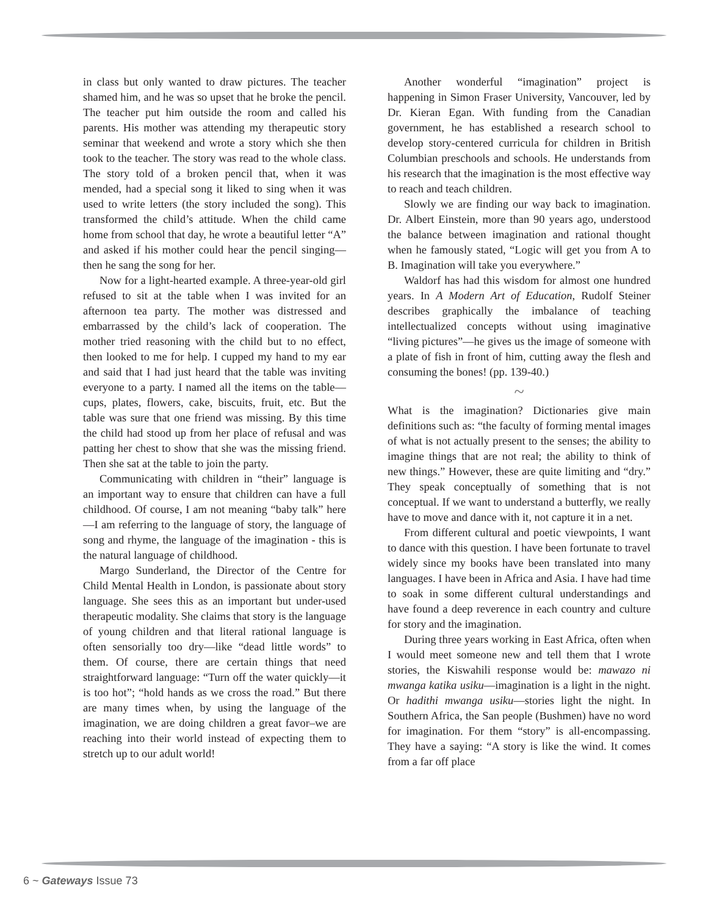in class but only wanted to draw pictures. The teacher shamed him, and he was so upset that he broke the pencil. The teacher put him outside the room and called his parents. His mother was attending my therapeutic story seminar that weekend and wrote a story which she then took to the teacher. The story was read to the whole class. The story told of a broken pencil that, when it was mended, had a special song it liked to sing when it was used to write letters (the story included the song). This transformed the child’s attitude. When the child came home from school that day, he wrote a beautiful letter “A” and asked if his mother could hear the pencil singing—then he sang the song for her.
Now for a light-hearted example. A three-year-old girl refused to sit at the table when I was invited for an afternoon tea party. The mother was distressed and embarrassed by the child’s lack of cooperation. The mother tried reasoning with the child but to no effect, then looked to me for help. I cupped my hand to my ear and said that I had just heard that the table was inviting everyone to a party. I named all the items on the table—cups, plates, flowers, cake, biscuits, fruit, etc. But the table was sure that one friend was missing. By this time the child had stood up from her place of refusal and was patting her chest to show that she was the missing friend. Then she sat at the table to join the party.
Communicating with children in “their” language is an important way to ensure that children can have a full childhood. Of course, I am not meaning “baby talk” here—I am referring to the language of story, the language of song and rhyme, the language of the imagination - this is the natural language of childhood.
Margo Sunderland, the Director of the Centre for Child Mental Health in London, is passionate about story language. She sees this as an important but under-used therapeutic modality. She claims that story is the language of young children and that literal rational language is often sensorially too dry—like “dead little words” to them. Of course, there are certain things that need straightforward language: “Turn off the water quickly—it is too hot”; “hold hands as we cross the road.” But there are many times when, by using the language of the imagination, we are doing children a great favor–we are reaching into their world instead of expecting them to stretch up to our adult world!
Another wonderful “imagination” project is happening in Simon Fraser University, Vancouver, led by Dr. Kieran Egan. With funding from the Canadian government, he has established a research school to develop story-centered curricula for children in British Columbian preschools and schools. He understands from his research that the imagination is the most effective way to reach and teach children.
Slowly we are finding our way back to imagination. Dr. Albert Einstein, more than 90 years ago, understood the balance between imagination and rational thought when he famously stated, “Logic will get you from A to B. Imagination will take you everywhere.”
Waldorf has had this wisdom for almost one hundred years. In A Modern Art of Education, Rudolf Steiner describes graphically the imbalance of teaching intellectualized concepts without using imaginative “living pictures”—he gives us the image of someone with a plate of fish in front of him, cutting away the flesh and consuming the bones! (pp. 139-40.)
~
What is the imagination? Dictionaries give main definitions such as: “the faculty of forming mental images of what is not actually present to the senses; the ability to imagine things that are not real; the ability to think of new things.” However, these are quite limiting and “dry.” They speak conceptually of something that is not conceptual. If we want to understand a butterfly, we really have to move and dance with it, not capture it in a net.
From different cultural and poetic viewpoints, I want to dance with this question. I have been fortunate to travel widely since my books have been translated into many languages. I have been in Africa and Asia. I have had time to soak in some different cultural understandings and have found a deep reverence in each country and culture for story and the imagination.
During three years working in East Africa, often when I would meet someone new and tell them that I wrote stories, the Kiswahili response would be: mawazo ni mwanga katika usiku—imagination is a light in the night. Or hadithi mwanga usiku—stories light the night. In Southern Africa, the San people (Bushmen) have no word for imagination. For them “story” is all-encompassing. They have a saying: “A story is like the wind. It comes from a far off place
6 ~ Gateways Issue 73